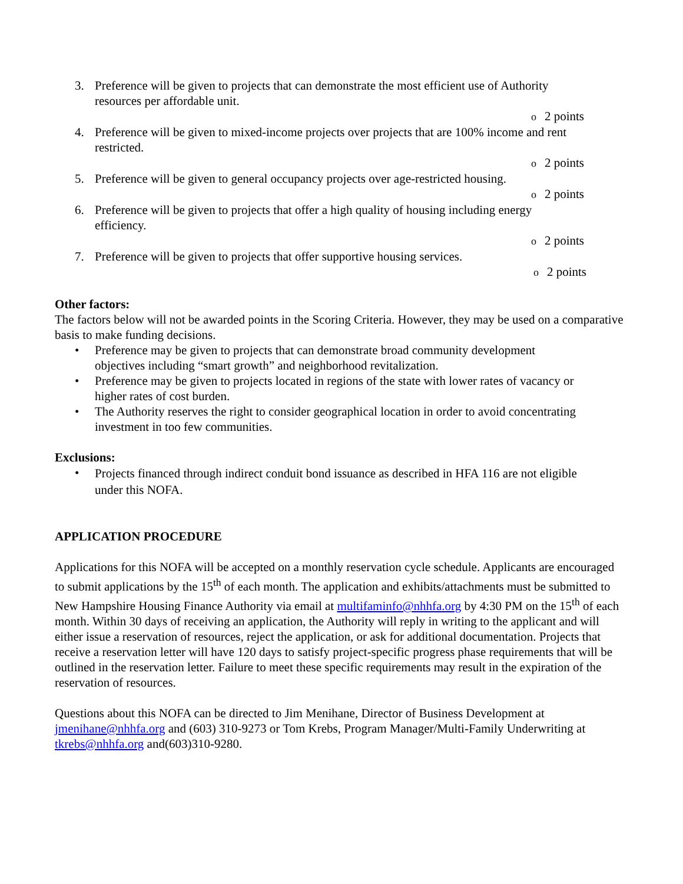3. Preference will be given to projects that can demonstrate the most efficient use of Authority resources per affordable unit.
o 2 points
4. Preference will be given to mixed-income projects over projects that are 100% income and rent restricted.
o 2 points
5. Preference will be given to general occupancy projects over age-restricted housing.
o 2 points
6. Preference will be given to projects that offer a high quality of housing including energy efficiency.
o 2 points
7. Preference will be given to projects that offer supportive housing services.
o 2 points
Other factors:
The factors below will not be awarded points in the Scoring Criteria. However, they may be used on a comparative basis to make funding decisions.
• Preference may be given to projects that can demonstrate broad community development objectives including “smart growth” and neighborhood revitalization.
• Preference may be given to projects located in regions of the state with lower rates of vacancy or higher rates of cost burden.
• The Authority reserves the right to consider geographical location in order to avoid concentrating investment in too few communities.
Exclusions:
•
Projects financed through indirect conduit bond issuance as described in HFA 116 are not eligible under this NOFA.
APPLICATION PROCEDURE
Applications for this NOFA will be accepted on a monthly reservation cycle schedule. Applicants are encouraged to submit applications by the 15<sup>th</sup> of each month. The application and exhibits/attachments must be submitted to New Hampshire Housing Finance Authority via email at multifaminfo@nhhfa.org by 4:30 PM on the 15<sup>th</sup> of each month. Within 30 days of receiving an application, the Authority will reply in writing to the applicant and will either issue a reservation of resources, reject the application, or ask for additional documentation. Projects that receive a reservation letter will have 120 days to satisfy project-specific progress phase requirements that will be outlined in the reservation letter. Failure to meet these specific requirements may result in the expiration of the reservation of resources.
Questions about this NOFA can be directed to Jim Menihane, Director of Business Development at jmenihane@nhhfa.org and (603) 310-9273 or Tom Krebs, Program Manager/Multi-Family Underwriting at tkrebs@nhhfa.org and(603)310-9280.